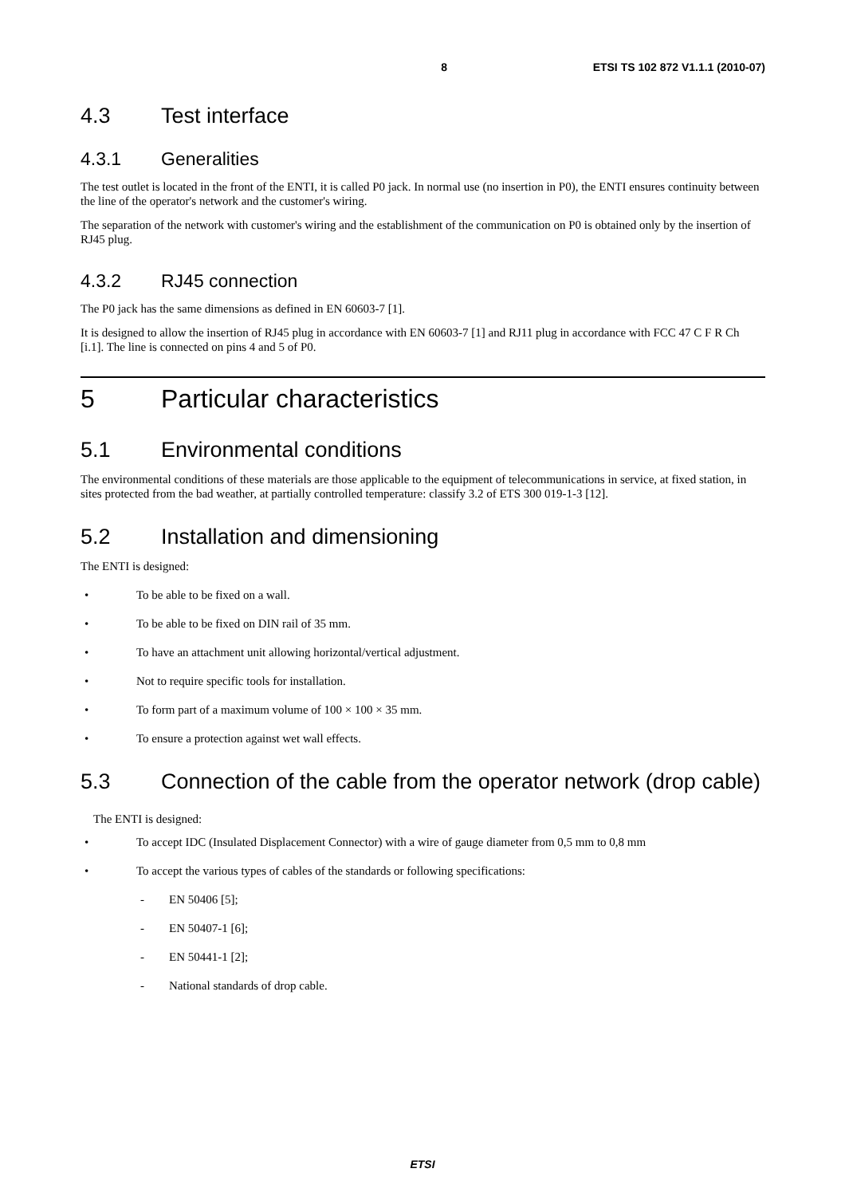8 ETSI TS 102 872 V1.1.1 (2010-07)
4.3 Test interface
4.3.1 Generalities
The test outlet is located in the front of the ENTI, it is called P0 jack. In normal use (no insertion in P0), the ENTI ensures continuity between the line of the operator's network and the customer's wiring.
The separation of the network with customer's wiring and the establishment of the communication on P0 is obtained only by the insertion of RJ45 plug.
4.3.2 RJ45 connection
The P0 jack has the same dimensions as defined in EN 60603-7 [1].
It is designed to allow the insertion of RJ45 plug in accordance with EN 60603-7 [1] and RJ11 plug in accordance with FCC 47 C F R Ch [i.1]. The line is connected on pins 4 and 5 of P0.
5 Particular characteristics
5.1 Environmental conditions
The environmental conditions of these materials are those applicable to the equipment of telecommunications in service, at fixed station, in sites protected from the bad weather, at partially controlled temperature: classify 3.2 of ETS 300 019-1-3 [12].
5.2 Installation and dimensioning
The ENTI is designed:
• To be able to be fixed on a wall.
• To be able to be fixed on DIN rail of 35 mm.
• To have an attachment unit allowing horizontal/vertical adjustment.
• Not to require specific tools for installation.
• To form part of a maximum volume of 100 × 100 × 35 mm.
• To ensure a protection against wet wall effects.
5.3 Connection of the cable from the operator network (drop cable)
The ENTI is designed:
• To accept IDC (Insulated Displacement Connector) with a wire of gauge diameter from 0,5 mm to 0,8 mm
• To accept the various types of cables of the standards or following specifications:
- EN 50406 [5];
- EN 50407-1 [6];
- EN 50441-1 [2];
- National standards of drop cable.
ETSI